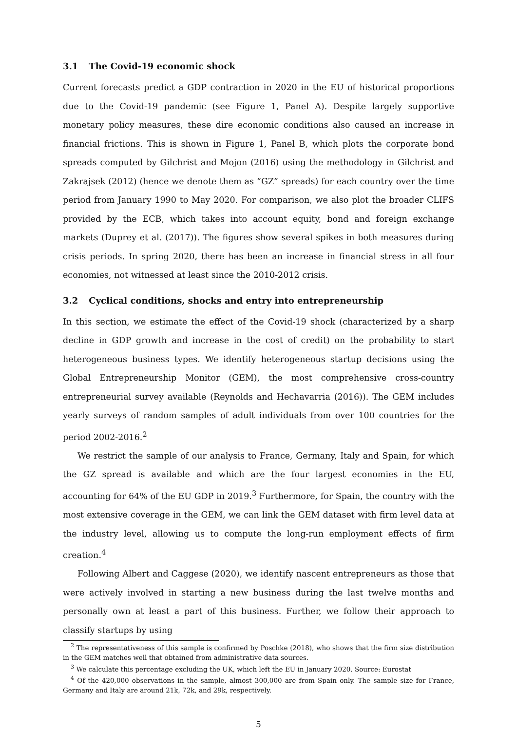3.1 The Covid-19 economic shock
Current forecasts predict a GDP contraction in 2020 in the EU of historical proportions due to the Covid-19 pandemic (see Figure 1, Panel A). Despite largely supportive monetary policy measures, these dire economic conditions also caused an increase in financial frictions. This is shown in Figure 1, Panel B, which plots the corporate bond spreads computed by Gilchrist and Mojon (2016) using the methodology in Gilchrist and Zakrajsek (2012) (hence we denote them as “GZ” spreads) for each country over the time period from January 1990 to May 2020. For comparison, we also plot the broader CLIFS provided by the ECB, which takes into account equity, bond and foreign exchange markets (Duprey et al. (2017)). The figures show several spikes in both measures during crisis periods. In spring 2020, there has been an increase in financial stress in all four economies, not witnessed at least since the 2010-2012 crisis.
3.2 Cyclical conditions, shocks and entry into entrepreneurship
In this section, we estimate the effect of the Covid-19 shock (characterized by a sharp decline in GDP growth and increase in the cost of credit) on the probability to start heterogeneous business types. We identify heterogeneous startup decisions using the Global Entrepreneurship Monitor (GEM), the most comprehensive cross-country entrepreneurial survey available (Reynolds and Hechavarria (2016)). The GEM includes yearly surveys of random samples of adult individuals from over 100 countries for the period 2002-2016.<sup>2</sup>
We restrict the sample of our analysis to France, Germany, Italy and Spain, for which the GZ spread is available and which are the four largest economies in the EU, accounting for 64% of the EU GDP in 2019.<sup>3</sup> Furthermore, for Spain, the country with the most extensive coverage in the GEM, we can link the GEM dataset with firm level data at the industry level, allowing us to compute the long-run employment effects of firm creation.<sup>4</sup>
Following Albert and Caggese (2020), we identify nascent entrepreneurs as those that were actively involved in starting a new business during the last twelve months and personally own at least a part of this business. Further, we follow their approach to classify startups by using
<sup>2</sup> The representativeness of this sample is confirmed by Poschke (2018), who shows that the firm size distribution in the GEM matches well that obtained from administrative data sources.
<sup>3</sup> We calculate this percentage excluding the UK, which left the EU in January 2020. Source: Eurostat
<sup>4</sup> Of the 420,000 observations in the sample, almost 300,000 are from Spain only. The sample size for France, Germany and Italy are around 21k, 72k, and 29k, respectively.
5